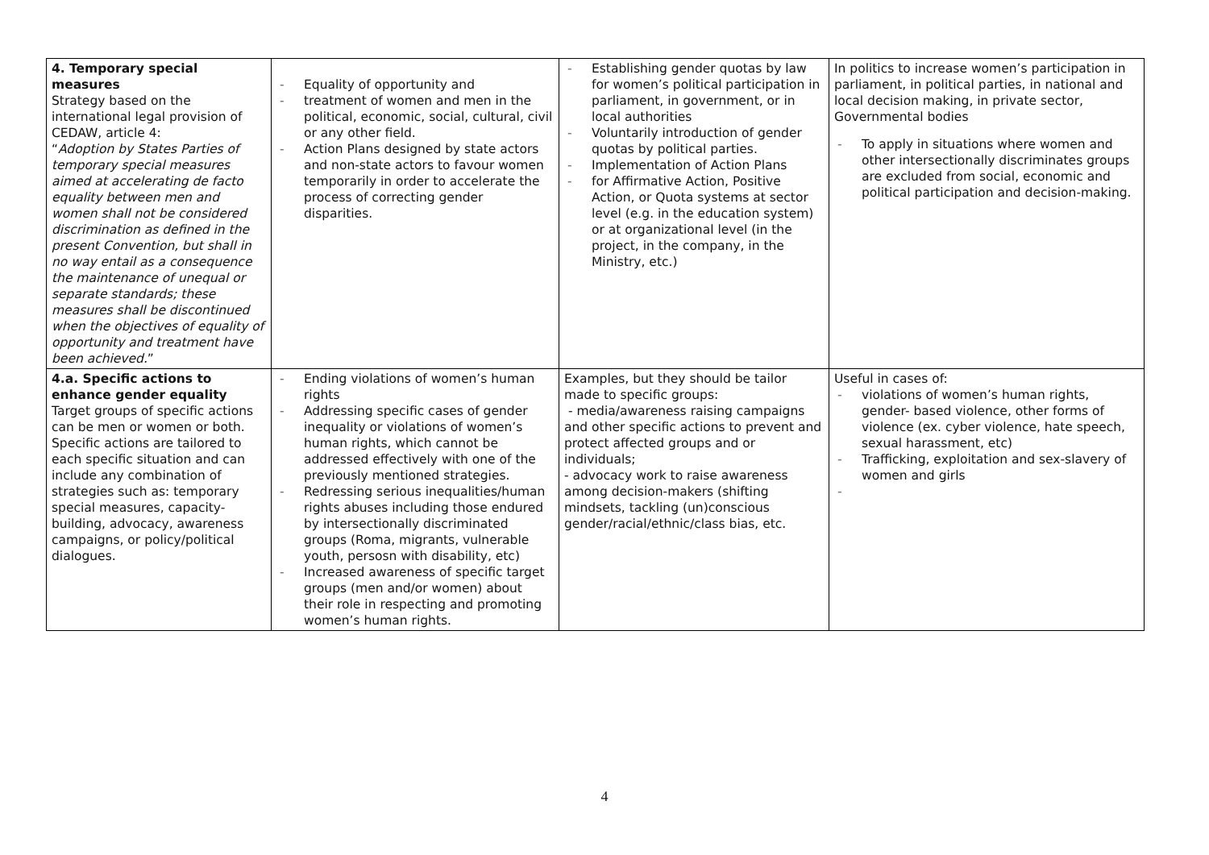| 4. Temporary special measures Strategy based on the international legal provision of CEDAW, article 4: “ Adoption by States Parties of temporary special measures aimed at accelerating de facto equality between men and women shall not be considered discrimination as defined in the present Convention, but shall in no way entail as a consequence the maintenance of unequal or separate standards; these measures shall be discontinued when the objectives of equality of opportunity and treatment have been achieved. ” | - Equality of opportunity and - treatment of women and men in the political, economic, social, cultural, civil or any other field. - Action Plans designed by state actors and non-state actors to favour women temporarily in order to accelerate the process of correcting gender disparities. | - Establishing gender quotas by law for women’s political participation in parliament, in government, or in local authorities - Voluntarily introduction of gender quotas by political parties. - Implementation of Action Plans - for Affirmative Action, Positive Action, or Quota systems at sector level (e.g. in the education system) or at organizational level (in the project, in the company, in the Ministry, etc.) | In politics to increase women’s participation in parliament, in political parties, in national and local decision making, in private sector, Governmental bodies - To apply in situations where women and other intersectionally discriminates groups are excluded from social, economic and political participation and decision-making. |
| 4.a. Specific actions to enhance gender equality Target groups of specific actions can be men or women or both. Specific actions are tailored to each specific situation and can include any combination of strategies such as: temporary special measures, capacity- building, advocacy, awareness campaigns, or policy/political dialogues. | - Ending violations of women’s human rights - Addressing specific cases of gender inequality or violations of women’s human rights, which cannot be addressed effectively with one of the previously mentioned strategies. - Redressing serious inequalities/human rights abuses including those endured by intersectionally discriminated groups (Roma, migrants, vulnerable youth, persosn with disability, etc) - Increased awareness of specific target groups (men and/or women) about their role in respecting and promoting women’s human rights. | Examples, but they should be tailor made to specific groups: - media/awareness raising campaigns and other specific actions to prevent and protect affected groups and or individuals; - advocacy work to raise awareness among decision-makers (shifting mindsets, tackling (un)conscious gender/racial/ethnic/class bias, etc. | Useful in cases of: - violations of women’s human rights, gender- based violence, other forms of violence (ex. cyber violence, hate speech, sexual harassment, etc) - Trafficking, exploitation and sex-slavery of women and girls - |
4